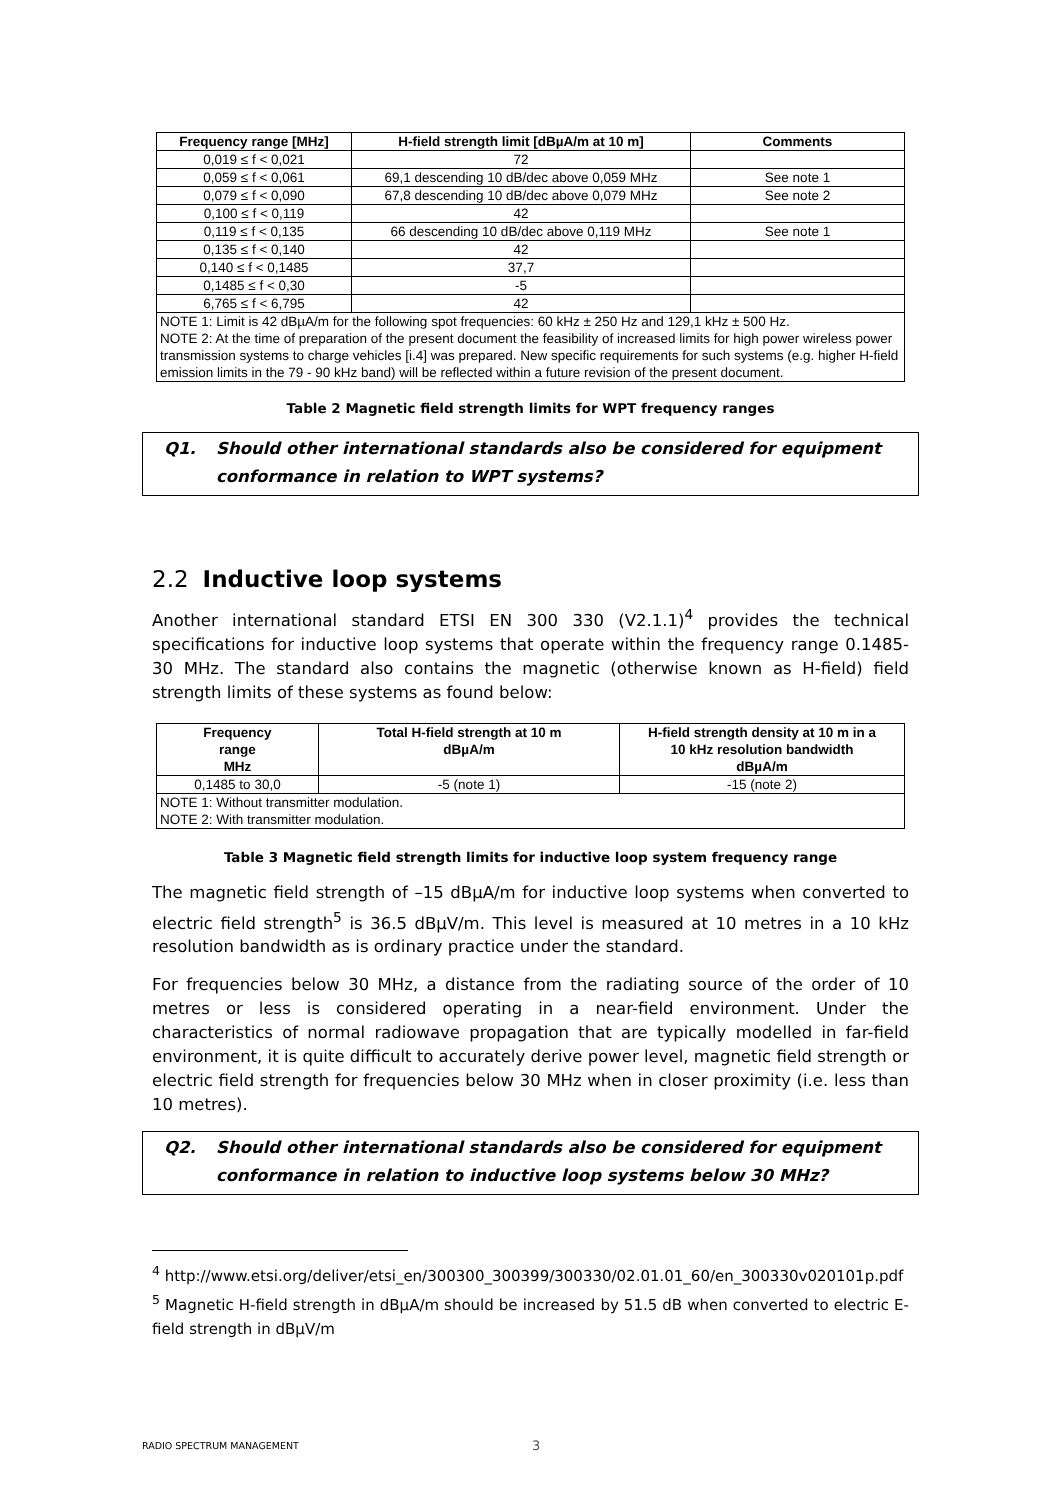| Frequency range [MHz] | H-field strength limit [dBµA/m at 10 m] | Comments |
| --- | --- | --- |
| 0,019 ≤ f < 0,021 | 72 | |
| 0,059 ≤ f < 0,061 | 69,1 descending 10 dB/dec above 0,059 MHz | See note 1 |
| 0,079 ≤ f < 0,090 | 67,8 descending 10 dB/dec above 0,079 MHz | See note 2 |
| 0,100 ≤ f < 0,119 | 42 | |
| 0,119 ≤ f < 0,135 | 66 descending 10 dB/dec above 0,119 MHz | See note 1 |
| 0,135 ≤ f < 0,140 | 42 | |
| 0,140 ≤ f < 0,1485 | 37,7 | |
| 0,1485 ≤ f < 0,30 | -5 | |
| 6,765 ≤ f < 6,795 | 42 | |
| NOTE 1: Limit is 42 dBµA/m for the following spot frequencies: 60 kHz ± 250 Hz and 129,1 kHz ± 500 Hz. NOTE 2: At the time of preparation of the present document the feasibility of increased limits for high power wireless power transmission systems to charge vehicles [i.4] was prepared. New specific requirements for such systems (e.g. higher H-field emission limits in the 79 - 90 kHz band) will be reflected within a future revision of the present document. | | |
Table 2 Magnetic field strength limits for WPT frequency ranges
Q1. Should other international standards also be considered for equipment conformance in relation to WPT systems?
2.2 Inductive loop systems
Another international standard ETSI EN 300 330 (V2.1.1)<sup>4</sup> provides the technical specifications for inductive loop systems that operate within the frequency range 0.1485-30 MHz. The standard also contains the magnetic (otherwise known as H-field) field strength limits of these systems as found below:
| Frequency range MHz | Total H-field strength at 10 m dBµA/m | H-field strength density at 10 m in a 10 kHz resolution bandwidth dBµA/m |
| --- | --- | --- |
| 0,1485 to 30,0 | -5 (note 1) | -15 (note 2) |
| NOTE 1: Without transmitter modulation. NOTE 2: With transmitter modulation. | | |
Table 3 Magnetic field strength limits for inductive loop system frequency range
The magnetic field strength of –15 dBµA/m for inductive loop systems when converted to electric field strength<sup>5</sup> is 36.5 dBµV/m. This level is measured at 10 metres in a 10 kHz resolution bandwidth as is ordinary practice under the standard.
For frequencies below 30 MHz, a distance from the radiating source of the order of 10 metres or less is considered operating in a near-field environment. Under the characteristics of normal radiowave propagation that are typically modelled in far-field environment, it is quite difficult to accurately derive power level, magnetic field strength or electric field strength for frequencies below 30 MHz when in closer proximity (i.e. less than 10 metres).
Q2. Should other international standards also be considered for equipment conformance in relation to inductive loop systems below 30 MHz?
<sup>4</sup> http://www.etsi.org/deliver/etsi_en/300300_300399/300330/02.01.01_60/en_300330v020101p.pdf
<sup>5</sup> Magnetic H-field strength in dBµA/m should be increased by 51.5 dB when converted to electric E-field strength in dBµV/m
RADIO SPECTRUM MANAGEMENT 3